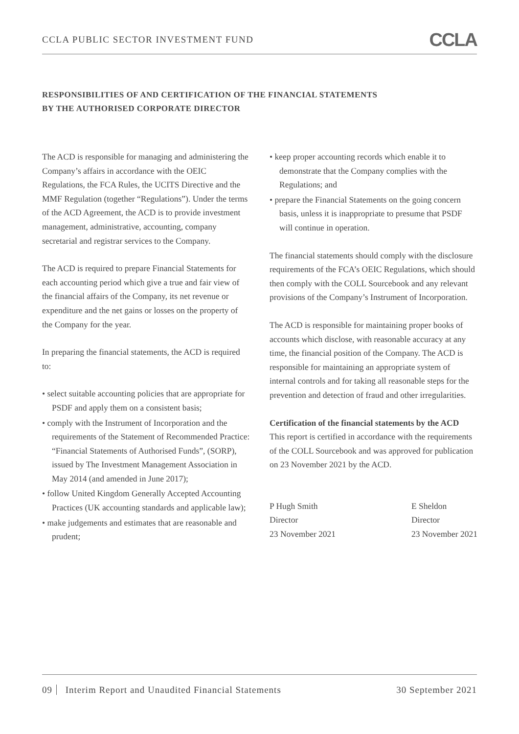CCLA PUBLIC SECTOR INVESTMENT FUND
CCLA
RESPONSIBILITIES OF AND CERTIFICATION OF THE FINANCIAL STATEMENTS
BY THE AUTHORISED CORPORATE DIRECTOR
The ACD is responsible for managing and administering the Company’s affairs in accordance with the OEIC Regulations, the FCA Rules, the UCITS Directive and the MMF Regulation (together “Regulations”). Under the terms of the ACD Agreement, the ACD is to provide investment management, administrative, accounting, company secretarial and registrar services to the Company.
The ACD is required to prepare Financial Statements for each accounting period which give a true and fair view of the financial affairs of the Company, its net revenue or expenditure and the net gains or losses on the property of the Company for the year.
In preparing the financial statements, the ACD is required to:
• select suitable accounting policies that are appropriate for PSDF and apply them on a consistent basis;
• comply with the Instrument of Incorporation and the requirements of the Statement of Recommended Practice:
“Financial Statements of Authorised Funds”, (SORP), issued by The Investment Management Association in May 2014 (and amended in June 2017);
• follow United Kingdom Generally Accepted Accounting Practices (UK accounting standards and applicable law);
• make judgements and estimates that are reasonable and prudent;
• keep proper accounting records which enable it to demonstrate that the Company complies with the Regulations; and
• prepare the Financial Statements on the going concern basis, unless it is inappropriate to presume that PSDF will continue in operation.
The financial statements should comply with the disclosure requirements of the FCA’s OEIC Regulations, which should then comply with the COLL Sourcebook and any relevant provisions of the Company’s Instrument of Incorporation.
The ACD is responsible for maintaining proper books of accounts which disclose, with reasonable accuracy at any time, the financial position of the Company. The ACD is responsible for maintaining an appropriate system of internal controls and for taking all reasonable steps for the prevention and detection of fraud and other irregularities.
Certification of the financial statements by the ACD
This report is certified in accordance with the requirements of the COLL Sourcebook and was approved for publication on 23 November 2021 by the ACD.
P Hugh Smith
Director
23 November 2021
E Sheldon
Director
23 November 2021
09 Interim Report and Unaudited Financial Statements
30 September 2021